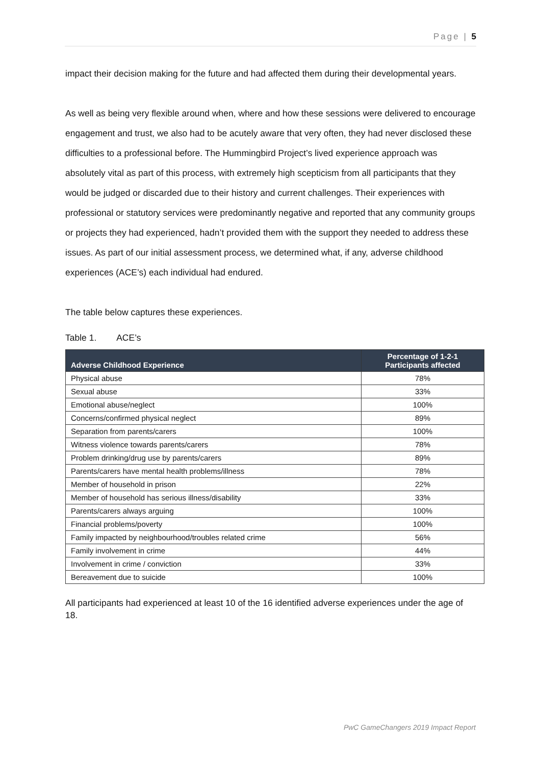Page | 5
impact their decision making for the future and had affected them during their developmental years.
As well as being very flexible around when, where and how these sessions were delivered to encourage engagement and trust, we also had to be acutely aware that very often, they had never disclosed these difficulties to a professional before. The Hummingbird Project’s lived experience approach was absolutely vital as part of this process, with extremely high scepticism from all participants that they would be judged or discarded due to their history and current challenges. Their experiences with professional or statutory services were predominantly negative and reported that any community groups or projects they had experienced, hadn’t provided them with the support they needed to address these issues. As part of our initial assessment process, we determined what, if any, adverse childhood experiences (ACE’s) each individual had endured.
The table below captures these experiences.
Table 1. ACE’s
| Adverse Childhood Experience | Percentage of 1-2-1 Participants affected |
| --- | --- |
| Physical abuse | 78% |
| Sexual abuse | 33% |
| Emotional abuse/neglect | 100% |
| Concerns/confirmed physical neglect | 89% |
| Separation from parents/carers | 100% |
| Witness violence towards parents/carers | 78% |
| Problem drinking/drug use by parents/carers | 89% |
| Parents/carers have mental health problems/illness | 78% |
| Member of household in prison | 22% |
| Member of household has serious illness/disability | 33% |
| Parents/carers always arguing | 100% |
| Financial problems/poverty | 100% |
| Family impacted by neighbourhood/troubles related crime | 56% |
| Family involvement in crime | 44% |
| Involvement in crime / conviction | 33% |
| Bereavement due to suicide | 100% |
All participants had experienced at least 10 of the 16 identified adverse experiences under the age of 18.
PwC GameChangers 2019 Impact Report